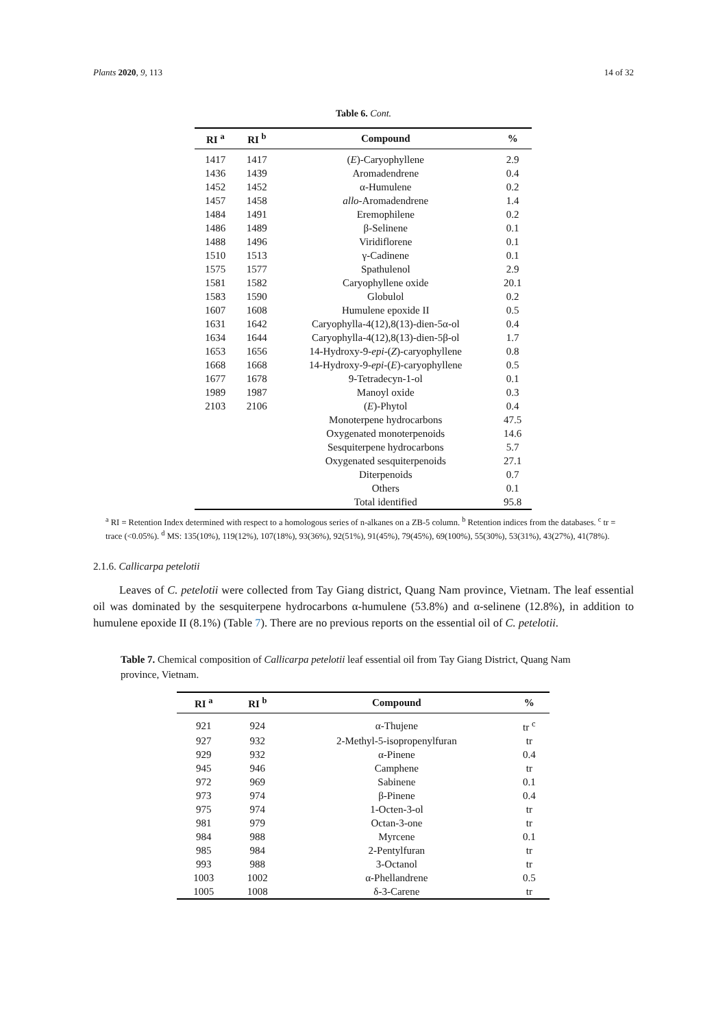Plants 2020, 9, 113 14 of 32
Table 6. Cont.
| RI <sup>a</sup> | RI <sup>b</sup> | Compound | % |
| --- | --- | --- | --- |
| 1417 | 1417 | ( E )-Caryophyllene | 2.9 |
| 1436 | 1439 | Aromadendrene | 0.4 |
| 1452 | 1452 | α-Humulene | 0.2 |
| 1457 | 1458 | allo -Aromadendrene | 1.4 |
| 1484 | 1491 | Eremophilene | 0.2 |
| 1486 | 1489 | β-Selinene | 0.1 |
| 1488 | 1496 | Viridiflorene | 0.1 |
| 1510 | 1513 | γ-Cadinene | 0.1 |
| 1575 | 1577 | Spathulenol | 2.9 |
| 1581 | 1582 | Caryophyllene oxide | 20.1 |
| 1583 | 1590 | Globulol | 0.2 |
| 1607 | 1608 | Humulene epoxide II | 0.5 |
| 1631 | 1642 | Caryophylla-4(12),8(13)-dien-5α-ol | 0.4 |
| 1634 | 1644 | Caryophylla-4(12),8(13)-dien-5β-ol | 1.7 |
| 1653 | 1656 | 14-Hydroxy-9- epi -( Z )-caryophyllene | 0.8 |
| 1668 | 1668 | 14-Hydroxy-9- epi -( E )-caryophyllene | 0.5 |
| 1677 | 1678 | 9-Tetradecyn-1-ol | 0.1 |
| 1989 | 1987 | Manoyl oxide | 0.3 |
| 2103 | 2106 | ( E )-Phytol | 0.4 |
| | | Monoterpene hydrocarbons | 47.5 |
| | | Oxygenated monoterpenoids | 14.6 |
| | | Sesquiterpene hydrocarbons | 5.7 |
| | | Oxygenated sesquiterpenoids | 27.1 |
| | | Diterpenoids | 0.7 |
| | | Others | 0.1 |
| | | Total identified | 95.8 |
<sup>a</sup> RI = Retention Index determined with respect to a homologous series of n-alkanes on a ZB-5 column. <sup>b</sup> Retention indices from the databases. <sup>c</sup> tr = trace (<0.05%). <sup>d</sup> MS: 135(10%), 119(12%), 107(18%), 93(36%), 92(51%), 91(45%), 79(45%), 69(100%), 55(30%), 53(31%), 43(27%), 41(78%).
2.1.6. Callicarpa petelotii
Leaves of C. petelotii were collected from Tay Giang district, Quang Nam province, Vietnam. The leaf essential oil was dominated by the sesquiterpene hydrocarbons α-humulene (53.8%) and α-selinene (12.8%), in addition to humulene epoxide II (8.1%) (Table 7). There are no previous reports on the essential oil of C. petelotii.
Table 7. Chemical composition of Callicarpa petelotii leaf essential oil from Tay Giang District, Quang Nam province, Vietnam.
| RI <sup>a</sup> | RI <sup>b</sup> | Compound | % |
| --- | --- | --- | --- |
| 921 | 924 | α-Thujene | tr <sup>c</sup> |
| 927 | 932 | 2-Methyl-5-isopropenylfuran | tr |
| 929 | 932 | α-Pinene | 0.4 |
| 945 | 946 | Camphene | tr |
| 972 | 969 | Sabinene | 0.1 |
| 973 | 974 | β-Pinene | 0.4 |
| 975 | 974 | 1-Octen-3-ol | tr |
| 981 | 979 | Octan-3-one | tr |
| 984 | 988 | Myrcene | 0.1 |
| 985 | 984 | 2-Pentylfuran | tr |
| 993 | 988 | 3-Octanol | tr |
| 1003 | 1002 | α-Phellandrene | 0.5 |
| 1005 | 1008 | δ-3-Carene | tr |